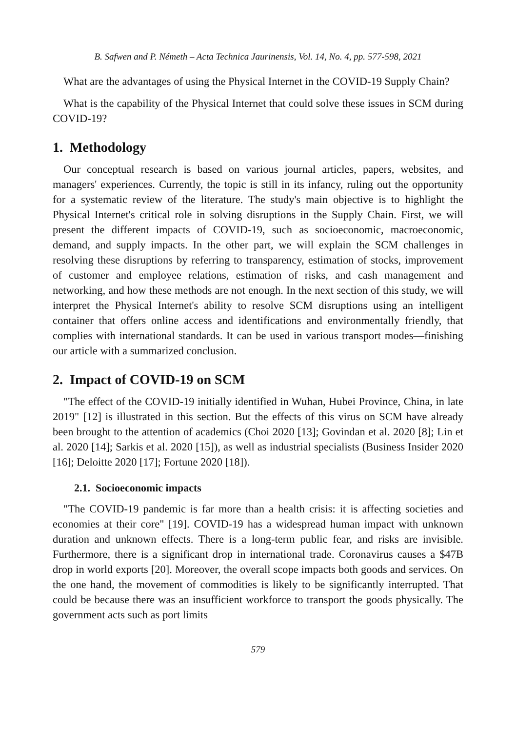B. Safwen and P. Németh – Acta Technica Jaurinensis, Vol. 14, No. 4, pp. 577-598, 2021
What are the advantages of using the Physical Internet in the COVID-19 Supply Chain?
What is the capability of the Physical Internet that could solve these issues in SCM during COVID-19?
1. Methodology
Our conceptual research is based on various journal articles, papers, websites, and managers' experiences. Currently, the topic is still in its infancy, ruling out the opportunity for a systematic review of the literature. The study's main objective is to highlight the Physical Internet's critical role in solving disruptions in the Supply Chain. First, we will present the different impacts of COVID-19, such as socioeconomic, macroeconomic, demand, and supply impacts. In the other part, we will explain the SCM challenges in resolving these disruptions by referring to transparency, estimation of stocks, improvement of customer and employee relations, estimation of risks, and cash management and networking, and how these methods are not enough. In the next section of this study, we will interpret the Physical Internet's ability to resolve SCM disruptions using an intelligent container that offers online access and identifications and environmentally friendly, that complies with international standards. It can be used in various transport modes—finishing our article with a summarized conclusion.
2. Impact of COVID-19 on SCM
"The effect of the COVID-19 initially identified in Wuhan, Hubei Province, China, in late 2019" [12] is illustrated in this section. But the effects of this virus on SCM have already been brought to the attention of academics (Choi 2020 [13]; Govindan et al. 2020 [8]; Lin et al. 2020 [14]; Sarkis et al. 2020 [15]), as well as industrial specialists (Business Insider 2020 [16]; Deloitte 2020 [17]; Fortune 2020 [18]).
2.1. Socioeconomic impacts
"The COVID-19 pandemic is far more than a health crisis: it is affecting societies and economies at their core" [19]. COVID-19 has a widespread human impact with unknown duration and unknown effects. There is a long-term public fear, and risks are invisible. Furthermore, there is a significant drop in international trade. Coronavirus causes a $47B drop in world exports [20]. Moreover, the overall scope impacts both goods and services. On the one hand, the movement of commodities is likely to be significantly interrupted. That could be because there was an insufficient workforce to transport the goods physically. The government acts such as port limits
579